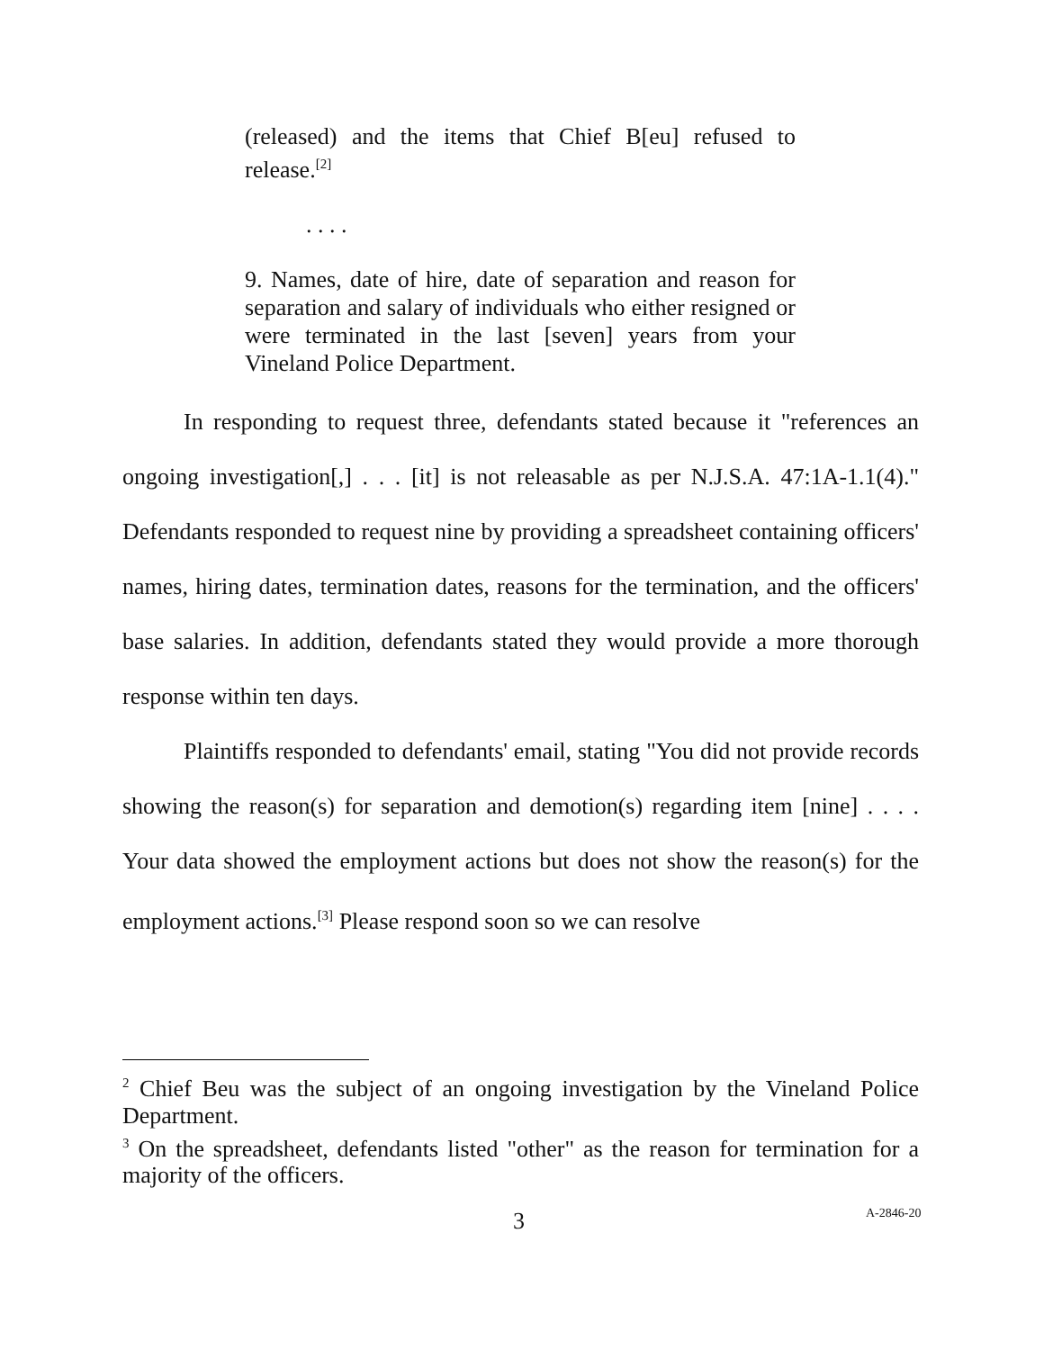(released) and the items that Chief B[eu] refused to release.<sup>[2]</sup>
. . . .
9. Names, date of hire, date of separation and reason for separation and salary of individuals who either resigned or were terminated in the last [seven] years from your Vineland Police Department.
In responding to request three, defendants stated because it "references an ongoing investigation[,] . . . [it] is not releasable as per N.J.S.A. 47:1A-1.1(4)." Defendants responded to request nine by providing a spreadsheet containing officers' names, hiring dates, termination dates, reasons for the termination, and the officers' base salaries. In addition, defendants stated they would provide a more thorough response within ten days.
Plaintiffs responded to defendants' email, stating "You did not provide records showing the reason(s) for separation and demotion(s) regarding item [nine] . . . . Your data showed the employment actions but does not show the reason(s) for the employment actions.<sup>[3]</sup> Please respond soon so we can resolve
<sup>2</sup> Chief Beu was the subject of an ongoing investigation by the Vineland Police Department.
<sup>3</sup> On the spreadsheet, defendants listed "other" as the reason for termination for a majority of the officers.
3 A-2846-20